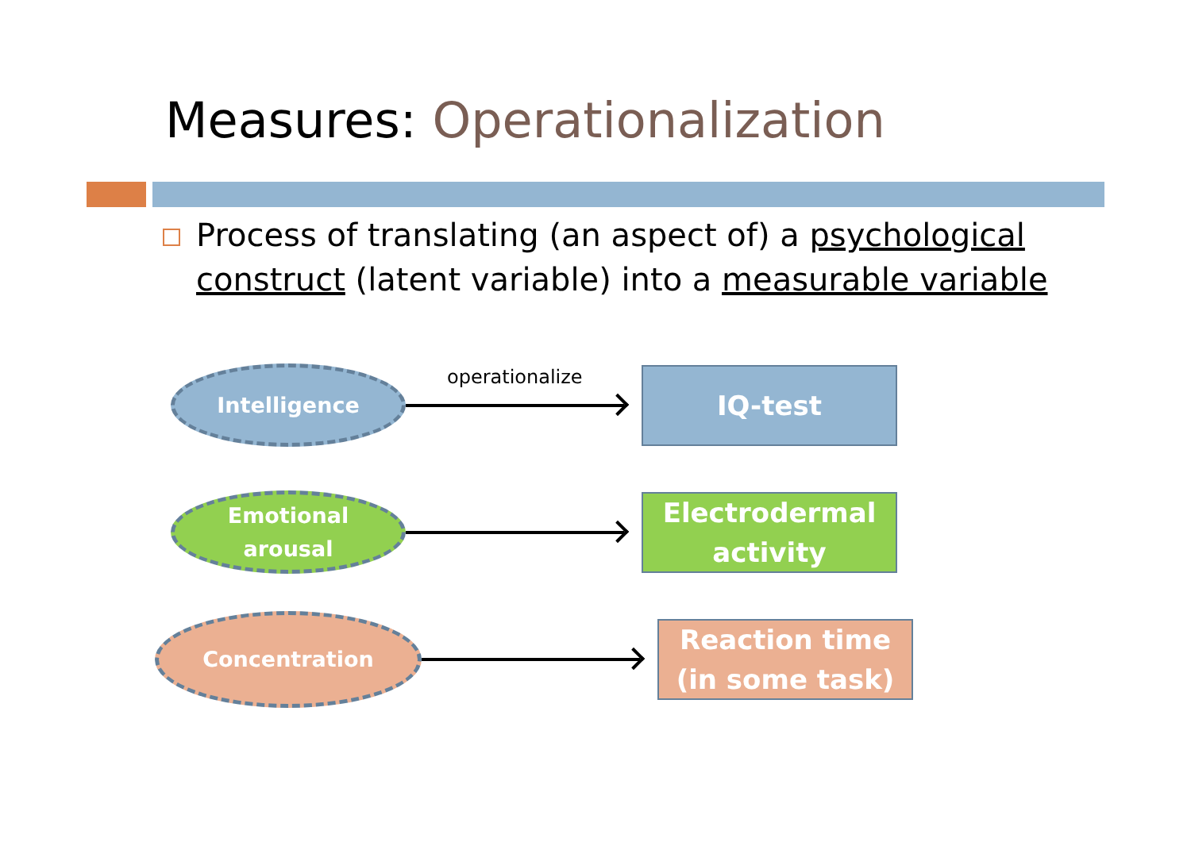Measures: Operationalization
Process of translating (an aspect of) a psychological construct (latent variable) into a measurable variable
Intelligence
operationalize
IQ-test
Emotional
arousal
Electrodermal
activity
Concentration
Reaction time
(in some task)